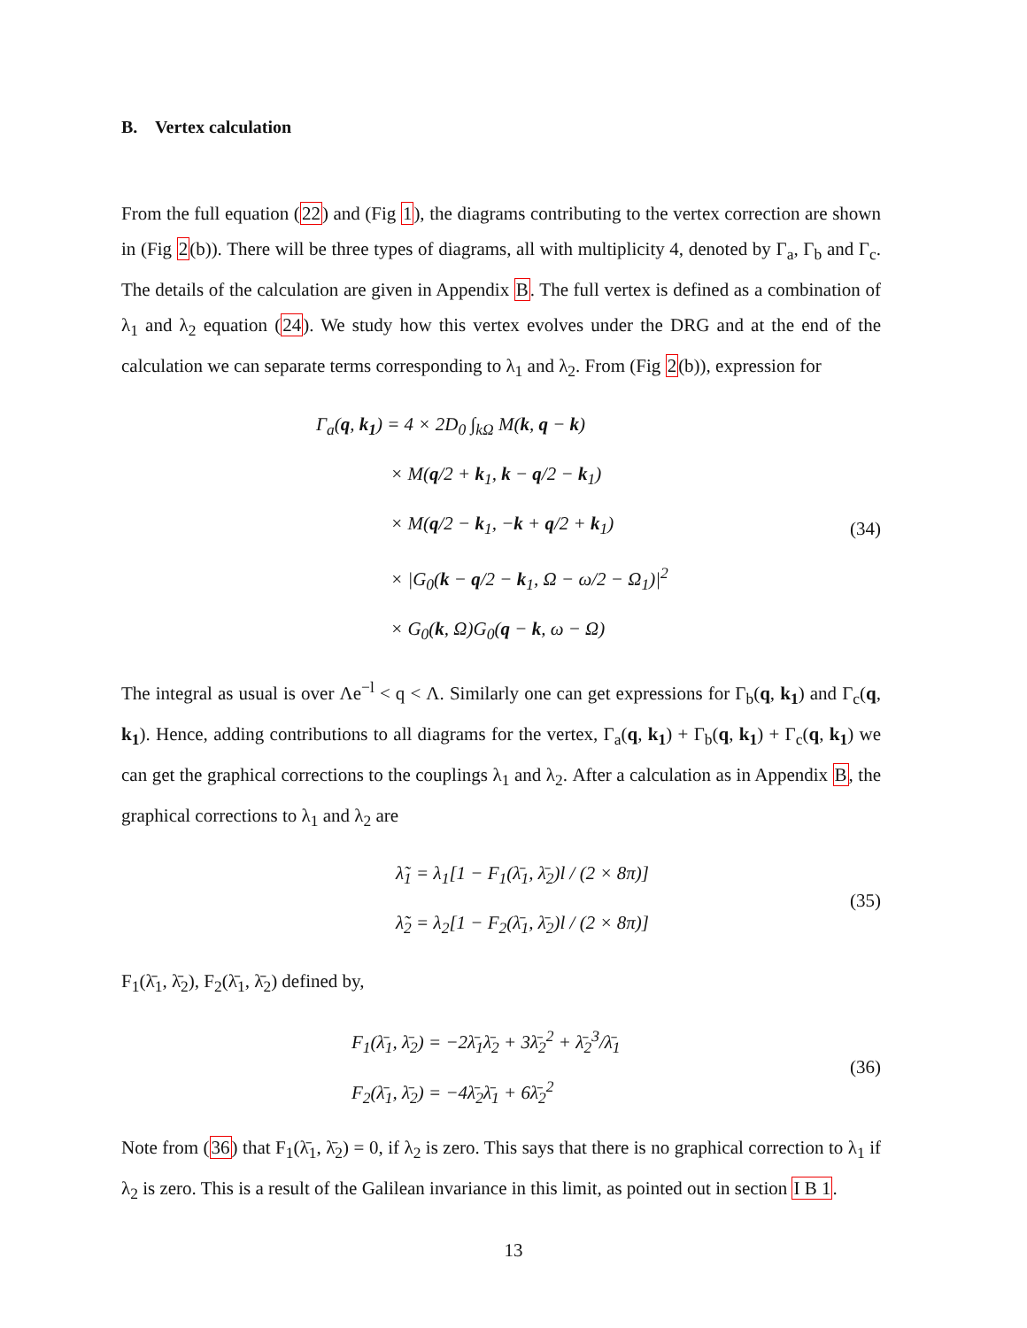B. Vertex calculation
From the full equation (22) and (Fig 1), the diagrams contributing to the vertex correction are shown in (Fig 2(b)). There will be three types of diagrams, all with multiplicity 4, denoted by Γ<sub>a</sub>, Γ<sub>b</sub> and Γ<sub>c</sub>. The details of the calculation are given in Appendix B. The full vertex is defined as a combination of λ<sub>1</sub> and λ<sub>2</sub> equation (24). We study how this vertex evolves under the DRG and at the end of the calculation we can separate terms corresponding to λ<sub>1</sub> and λ<sub>2</sub>. From (Fig 2(b)), expression for
Γ<sub>a</sub>(q, k<sub>1</sub>) = 4 × 2D<sub>0</sub> ∫<sub>kΩ</sub> M(k, q − k)
× M(q/2 + k<sub>1</sub>, k − q/2 − k<sub>1</sub>)
× M(q/2 − k<sub>1</sub>, −k + q/2 + k<sub>1</sub>)
× |G<sub>0</sub>(k − q/2 − k<sub>1</sub>, Ω − ω/2 − Ω<sub>1</sub>)|<sup>2</sup>
× G<sub>0</sub>(k, Ω)G<sub>0</sub>(q − k, ω − Ω)
(34)
The integral as usual is over Λe<sup>−l</sup> < q < Λ. Similarly one can get expressions for Γ<sub>b</sub>(q, k<sub>1</sub>) and Γ<sub>c</sub>(q, k<sub>1</sub>). Hence, adding contributions to all diagrams for the vertex, Γ<sub>a</sub>(q, k<sub>1</sub>) + Γ<sub>b</sub>(q, k<sub>1</sub>) + Γ<sub>c</sub>(q, k<sub>1</sub>) we can get the graphical corrections to the couplings λ<sub>1</sub> and λ<sub>2</sub>. After a calculation as in Appendix B, the graphical corrections to λ<sub>1</sub> and λ<sub>2</sub> are
λ̃<sub>1</sub> = λ<sub>1</sub>[1 − F<sub>1</sub>(λ̄<sub>1</sub>, λ̄<sub>2</sub>)l / (2 × 8π)]
λ̃<sub>2</sub> = λ<sub>2</sub>[1 − F<sub>2</sub>(λ̄<sub>1</sub>, λ̄<sub>2</sub>)l / (2 × 8π)]
(35)
F<sub>1</sub>(λ̄<sub>1</sub>, λ̄<sub>2</sub>), F<sub>2</sub>(λ̄<sub>1</sub>, λ̄<sub>2</sub>) defined by,
F<sub>1</sub>(λ̄<sub>1</sub>, λ̄<sub>2</sub>) = −2λ̄<sub>1</sub>λ̄<sub>2</sub> + 3λ̄<sub>2</sub><sup>2</sup> + λ̄<sub>2</sub><sup>3</sup>/λ̄<sub>1</sub>
F<sub>2</sub>(λ̄<sub>1</sub>, λ̄<sub>2</sub>) = −4λ̄<sub>2</sub>λ̄<sub>1</sub> + 6λ̄<sub>2</sub><sup>2</sup>
(36)
Note from (36) that F<sub>1</sub>(λ̄<sub>1</sub>, λ̄<sub>2</sub>) = 0, if λ<sub>2</sub> is zero. This says that there is no graphical correction to λ<sub>1</sub> if λ<sub>2</sub> is zero. This is a result of the Galilean invariance in this limit, as pointed out in section I B 1.
13